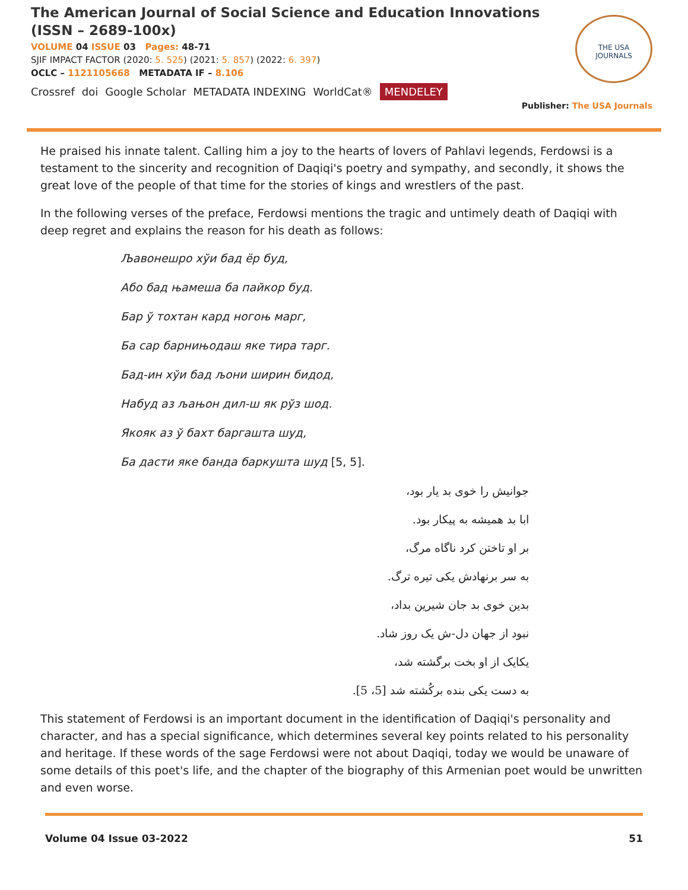The American Journal of Social Science and Education Innovations
(ISSN – 2689-100x)
VOLUME 04 ISSUE 03 Pages: 48-71
SJIF IMPACT FACTOR (2020: 5. 525) (2021: 5. 857) (2022: 6. 397)
OCLC – 1121105668 METADATA IF – 8.106
Crossref doi Google Scholar METADATA INDEXING WorldCat® MENDELEY
THE USA
JOURNALS
Publisher: The USA Journals
He praised his innate talent. Calling him a joy to the hearts of lovers of Pahlavi legends, Ferdowsi is a testament to the sincerity and recognition of Daqiqi's poetry and sympathy, and secondly, it shows the great love of the people of that time for the stories of kings and wrestlers of the past.
In the following verses of the preface, Ferdowsi mentions the tragic and untimely death of Daqiqi with deep regret and explains the reason for his death as follows:
Љавонешро хўи бад ёр буд,
Або бад њамеша ба пайкор буд.
Бар ў тохтан кард ногоњ марг,
Ба сар барнињодаш яке тира тарг.
Бад-ин хўи бад љони ширин бидод,
Набуд аз љањон дил-ш як рўз шод.
Якояк аз ў бахт баргашта шуд,
Ба дасти яке банда баркушта шуд [5, 5].
جوانیش را خوی بد یار بود،
ابا بد همیشه به پیکار بود.
بر او تاختن کرد ناگاه مرگ،
به سر برنهادش یکی تیره ترگ.
بدین خوی بد جان شیرین بداد،
نبود از جهان دل-ش یک روز شاد.
یکایک از او بخت برگشته شد،
به دست یکی بنده برکُشته شد [5، 5].
This statement of Ferdowsi is an important document in the identification of Daqiqi's personality and character, and has a special significance, which determines several key points related to his personality and heritage. If these words of the sage Ferdowsi were not about Daqiqi, today we would be unaware of some details of this poet's life, and the chapter of the biography of this Armenian poet would be unwritten and even worse.
Volume 04 Issue 03-2022 51